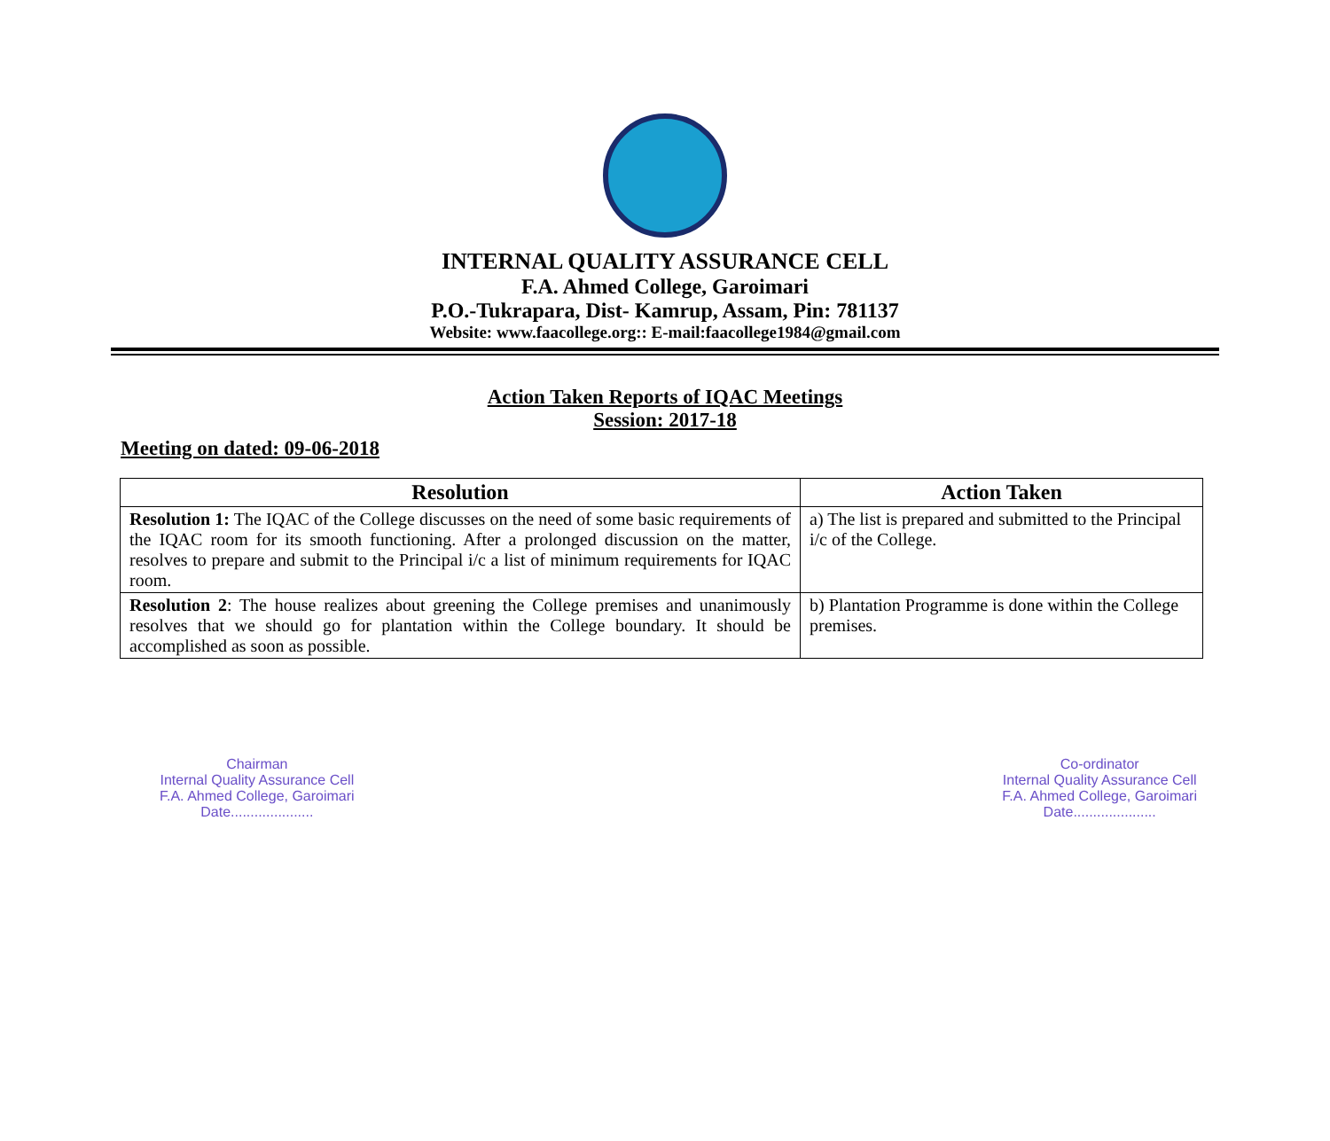INTERNAL QUALITY ASSURANCE CELL
F.A. Ahmed College, Garoimari
P.O.-Tukrapara, Dist- Kamrup, Assam, Pin: 781137
Website: www.faacollege.org:: E-mail:faacollege1984@gmail.com
Action Taken Reports of IQAC Meetings
Session: 2017-18
Meeting on dated: 09-06-2018
| Resolution | Action Taken |
| --- | --- |
| Resolution 1: The IQAC of the College discusses on the need of some basic requirements of the IQAC room for its smooth functioning. After a prolonged discussion on the matter, resolves to prepare and submit to the Principal i/c a list of minimum requirements for IQAC room. | a) The list is prepared and submitted to the Principal i/c of the College. |
| Resolution 2 : The house realizes about greening the College premises and unanimously resolves that we should go for plantation within the College boundary. It should be accomplished as soon as possible. | b) Plantation Programme is done within the College premises. |
Chairman
Internal Quality Assurance Cell
F.A. Ahmed College, Garoimari
Date.....................
Co-ordinator
Internal Quality Assurance Cell
F.A. Ahmed College, Garoimari
Date.....................